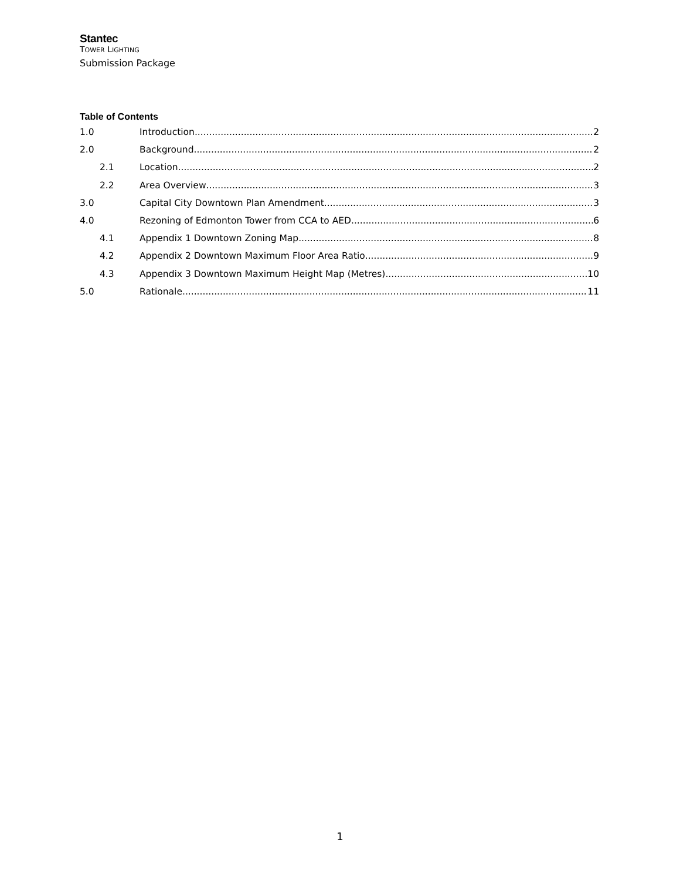Stantec
TOWER LIGHTING
Submission Package
Table of Contents
1.0 Introduction 2
2.0 Background 2
2.1 Location 2
2.2 Area Overview 3
3.0 Capital City Downtown Plan Amendment 3
4.0 Rezoning of Edmonton Tower from CCA to AED 6
4.1 Appendix 1 Downtown Zoning Map 8
4.2 Appendix 2 Downtown Maximum Floor Area Ratio 9
4.3 Appendix 3 Downtown Maximum Height Map (Metres) 10
5.0 Rationale 11
1